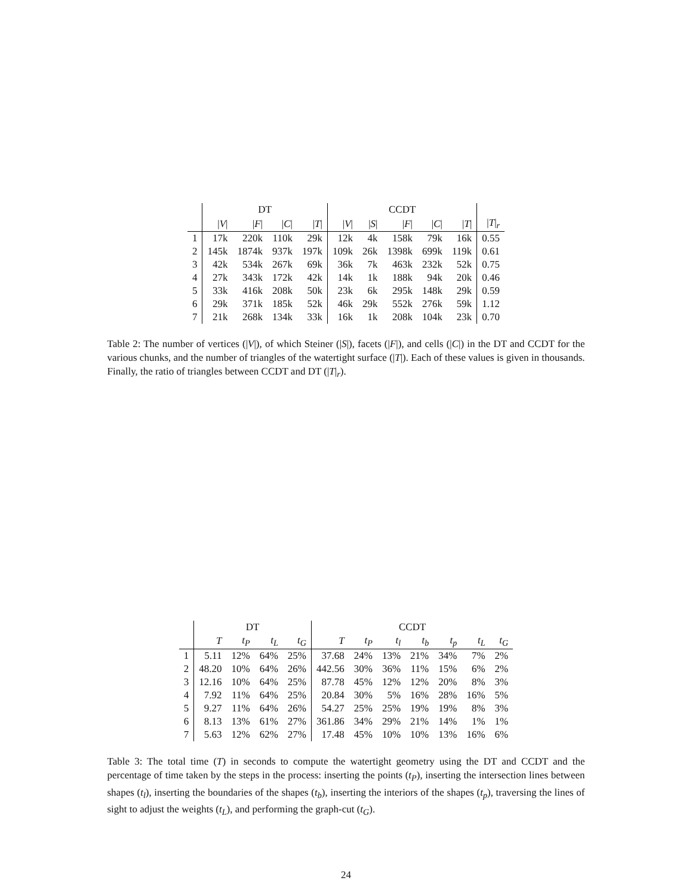| | DT | | | | CCDT | | | | | |
| --- | --- | --- | --- | --- | --- | --- | --- | --- | --- | --- |
| | / V / | / F / | / C / | / T / | / V / | / S / | / F / | / C / | / T / | / T /<sub>r</sub> |
| 1 | 17k | 220k | 110k | 29k | 12k | 4k | 158k | 79k | 16k | 0.55 |
| 2 | 145k | 1874k | 937k | 197k | 109k | 26k | 1398k | 699k | 119k | 0.61 |
| 3 | 42k | 534k | 267k | 69k | 36k | 7k | 463k | 232k | 52k | 0.75 |
| 4 | 27k | 343k | 172k | 42k | 14k | 1k | 188k | 94k | 20k | 0.46 |
| 5 | 33k | 416k | 208k | 50k | 23k | 6k | 295k | 148k | 29k | 0.59 |
| 6 | 29k | 371k | 185k | 52k | 46k | 29k | 552k | 276k | 59k | 1.12 |
| 7 | 21k | 268k | 134k | 33k | 16k | 1k | 208k | 104k | 23k | 0.70 |
Table 2: The number of vertices (|V|), of which Steiner (|S|), facets (|F|), and cells (|C|) in the DT and CCDT for the various chunks, and the number of triangles of the watertight surface (|T|). Each of these values is given in thousands. Finally, the ratio of triangles between CCDT and DT (|T|<sub>r</sub>).
| | DT | | | | CCDT | | | | | | |
| --- | --- | --- | --- | --- | --- | --- | --- | --- | --- | --- | --- |
| | T | t<sub>P</sub> | t<sub>L</sub> | t<sub>G</sub> | T | t<sub>P</sub> | t<sub>l</sub> | t<sub>b</sub> | t<sub>p</sub> | t<sub>L</sub> | t<sub>G</sub> |
| 1 | 5.11 | 12% | 64% | 25% | 37.68 | 24% | 13% | 21% | 34% | 7% | 2% |
| 2 | 48.20 | 10% | 64% | 26% | 442.56 | 30% | 36% | 11% | 15% | 6% | 2% |
| 3 | 12.16 | 10% | 64% | 25% | 87.78 | 45% | 12% | 12% | 20% | 8% | 3% |
| 4 | 7.92 | 11% | 64% | 25% | 20.84 | 30% | 5% | 16% | 28% | 16% | 5% |
| 5 | 9.27 | 11% | 64% | 26% | 54.27 | 25% | 25% | 19% | 19% | 8% | 3% |
| 6 | 8.13 | 13% | 61% | 27% | 361.86 | 34% | 29% | 21% | 14% | 1% | 1% |
| 7 | 5.63 | 12% | 62% | 27% | 17.48 | 45% | 10% | 10% | 13% | 16% | 6% |
Table 3: The total time (T) in seconds to compute the watertight geometry using the DT and CCDT and the percentage of time taken by the steps in the process: inserting the points (t<sub>P</sub>), inserting the intersection lines between shapes (t<sub>l</sub>), inserting the boundaries of the shapes (t<sub>b</sub>), inserting the interiors of the shapes (t<sub>p</sub>), traversing the lines of sight to adjust the weights (t<sub>L</sub>), and performing the graph-cut (t<sub>G</sub>).
24